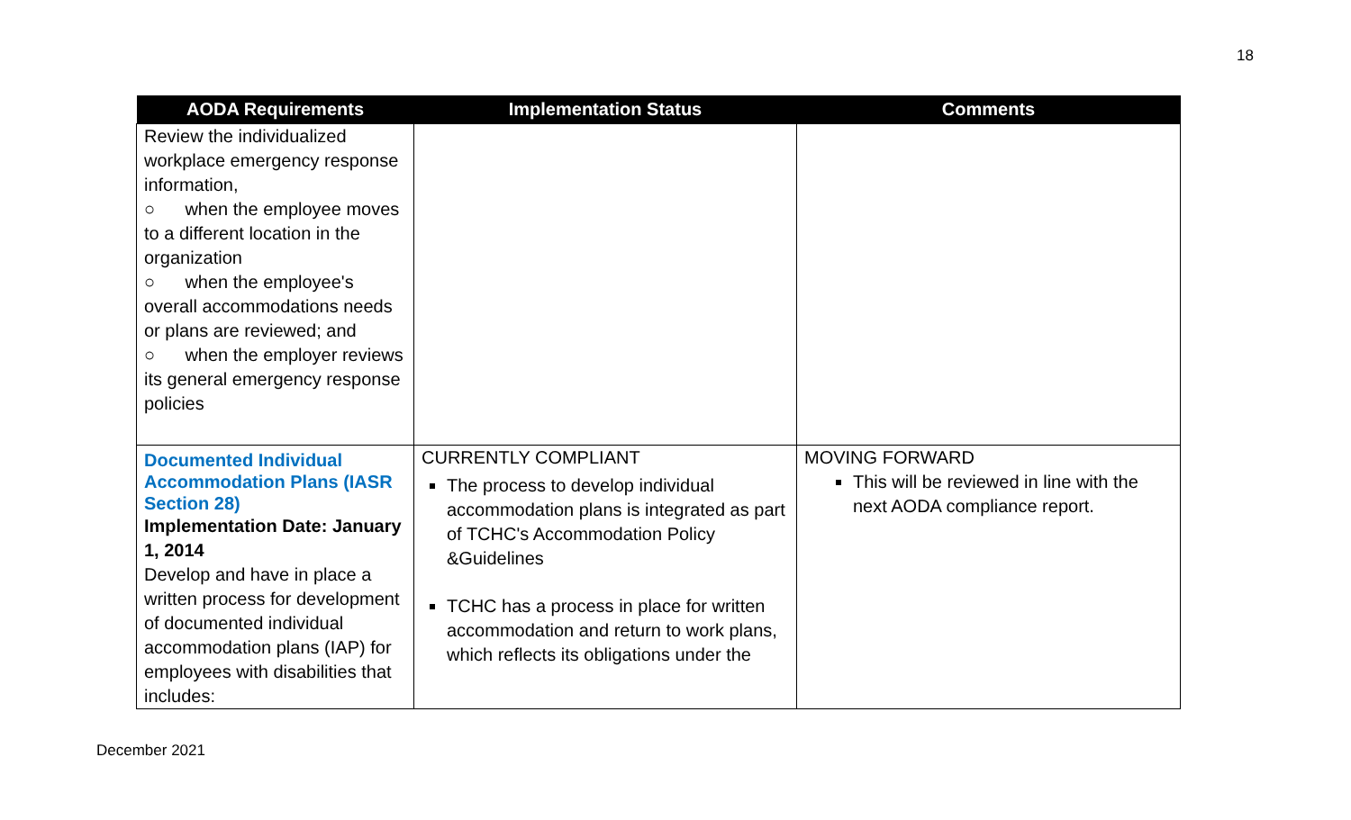18
| AODA Requirements | Implementation Status | Comments |
| --- | --- | --- |
| Review the individualized workplace emergency response information, ○ when the employee moves to a different location in the organization ○ when the employee's overall accommodations needs or plans are reviewed; and ○ when the employer reviews its general emergency response policies | | |
| Documented Individual Accommodation Plans (IASR Section 28) Implementation Date: January 1, 2014 Develop and have in place a written process for development of documented individual accommodation plans (IAP) for employees with disabilities that includes: | CURRENTLY COMPLIANT The process to develop individual accommodation plans is integrated as part of TCHC's Accommodation Policy &Guidelines TCHC has a process in place for written accommodation and return to work plans, which reflects its obligations under the | MOVING FORWARD This will be reviewed in line with the next AODA compliance report. |
December 2021